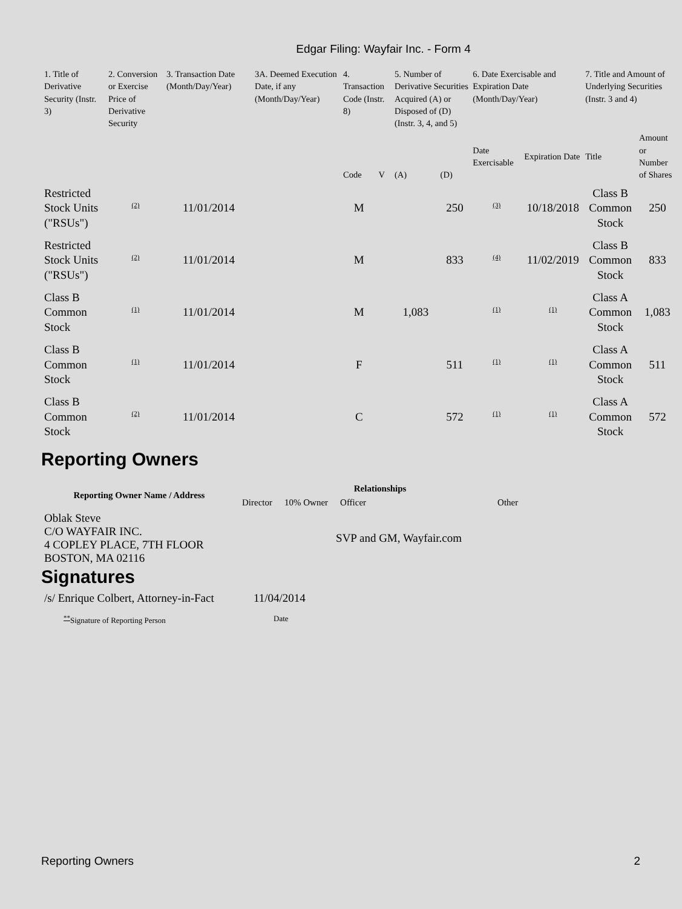Edgar Filing: Wayfair Inc. - Form 4
| 1. Title of Derivative Security (Instr. 3) | 2. Conversion or Exercise Price of Derivative Security | 3. Transaction Date (Month/Day/Year) | 3A. Deemed Execution Date, if any (Month/Day/Year) | 4. Transaction Code (Instr. 8) | | 5. Number of Derivative Securities Acquired (A) or Disposed of (D) (Instr. 3, 4, and 5) | | 6. Date Exercisable and Expiration Date (Month/Day/Year) | | 7. Title and Amount of Underlying Securities (Instr. 3 and 4) | |
| --- | --- | --- | --- | --- | --- | --- | --- | --- | --- | --- | --- |
| | | | | Code | V | (A) | (D) | Date Exercisable | Expiration Date | Title | Amount or Number of Shares |
| Restricted Stock Units ("RSUs") | <sup>(2)</sup> | 11/01/2014 | | M | | | 250 | <sup>(3)</sup> | 10/18/2018 | Class B Common Stock | 250 |
| Restricted Stock Units ("RSUs") | <sup>(2)</sup> | 11/01/2014 | | M | | | 833 | <sup>(4)</sup> | 11/02/2019 | Class B Common Stock | 833 |
| Class B Common Stock | <sup>(1)</sup> | 11/01/2014 | | M | | 1,083 | | <sup>(1)</sup> | <sup>(1)</sup> | Class A Common Stock | 1,083 |
| Class B Common Stock | <sup>(1)</sup> | 11/01/2014 | | F | | | 511 | <sup>(1)</sup> | <sup>(1)</sup> | Class A Common Stock | 511 |
| Class B Common Stock | <sup>(2)</sup> | 11/01/2014 | | C | | | 572 | <sup>(1)</sup> | <sup>(1)</sup> | Class A Common Stock | 572 |
Reporting Owners
| Reporting Owner Name / Address | Relationships | | | |
| --- | --- | --- | --- | --- |
| | Director | 10% Owner | Officer | Other |
| Oblak Steve C/O WAYFAIR INC. 4 COPLEY PLACE, 7TH FLOOR BOSTON, MA 02116 | | | SVP and GM, Wayfair.com | |
Signatures
| /s/ Enrique Colbert, Attorney-in-Fact | 11/04/2014 |
| <sup>**</sup> Signature of Reporting Person | Date |
Reporting Owners 2